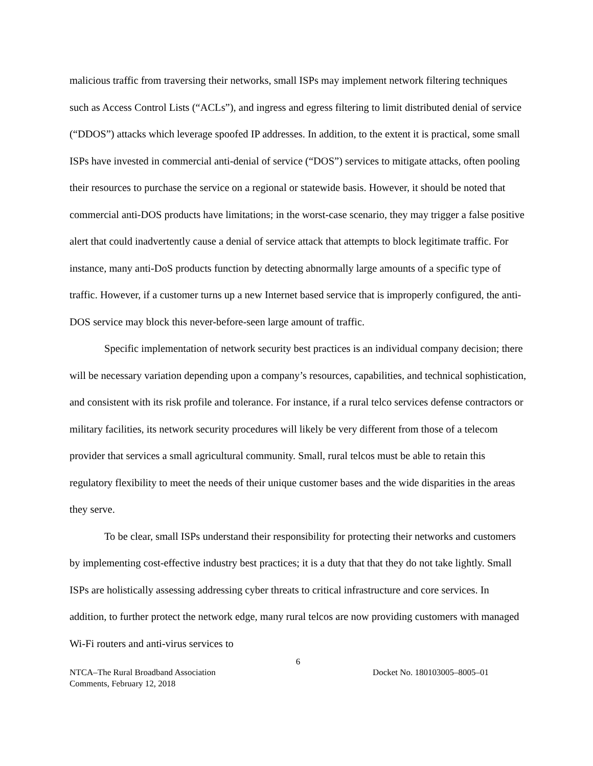malicious traffic from traversing their networks, small ISPs may implement network filtering techniques such as Access Control Lists (“ACLs”), and ingress and egress filtering to limit distributed denial of service (“DDOS”) attacks which leverage spoofed IP addresses. In addition, to the extent it is practical, some small ISPs have invested in commercial anti-denial of service (“DOS”) services to mitigate attacks, often pooling their resources to purchase the service on a regional or statewide basis. However, it should be noted that commercial anti-DOS products have limitations; in the worst-case scenario, they may trigger a false positive alert that could inadvertently cause a denial of service attack that attempts to block legitimate traffic. For instance, many anti-DoS products function by detecting abnormally large amounts of a specific type of traffic. However, if a customer turns up a new Internet based service that is improperly configured, the anti-DOS service may block this never-before-seen large amount of traffic.
Specific implementation of network security best practices is an individual company decision; there will be necessary variation depending upon a company’s resources, capabilities, and technical sophistication, and consistent with its risk profile and tolerance. For instance, if a rural telco services defense contractors or military facilities, its network security procedures will likely be very different from those of a telecom provider that services a small agricultural community. Small, rural telcos must be able to retain this regulatory flexibility to meet the needs of their unique customer bases and the wide disparities in the areas they serve.
To be clear, small ISPs understand their responsibility for protecting their networks and customers by implementing cost-effective industry best practices; it is a duty that that they do not take lightly. Small ISPs are holistically assessing addressing cyber threats to critical infrastructure and core services. In addition, to further protect the network edge, many rural telcos are now providing customers with managed Wi-Fi routers and anti-virus services to
6
NTCA–The Rural Broadband Association
Comments, February 12, 2018
Docket No. 180103005–8005–01